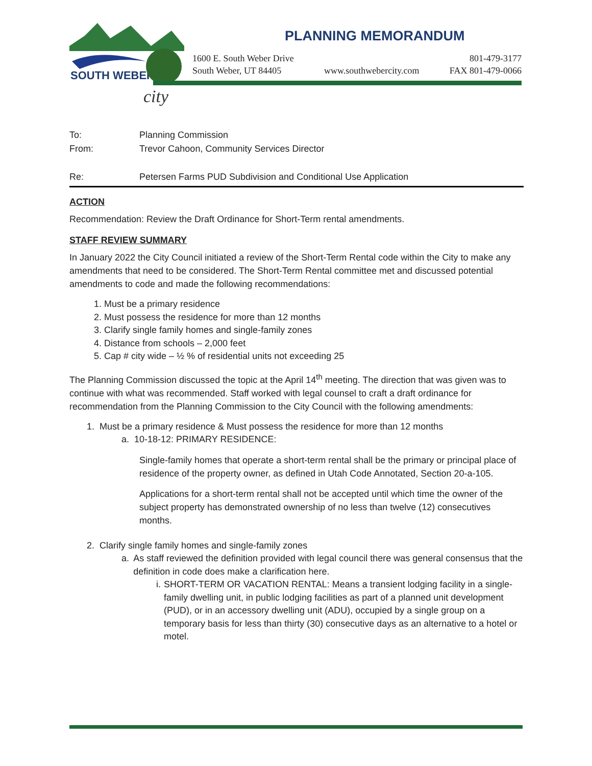SOUTH WEBER
city
PLANNING MEMORANDUM
1600 E. South Weber Drive
South Weber, UT 84405
www.southwebercity.com 801-479-3177
FAX 801-479-0066
To: Planning Commission
From: Trevor Cahoon, Community Services Director
Re: Petersen Farms PUD Subdivision and Conditional Use Application
ACTION
Recommendation: Review the Draft Ordinance for Short-Term rental amendments.
STAFF REVIEW SUMMARY
In January 2022 the City Council initiated a review of the Short-Term Rental code within the City to make any amendments that need to be considered. The Short-Term Rental committee met and discussed potential amendments to code and made the following recommendations:
1. Must be a primary residence
2. Must possess the residence for more than 12 months
3. Clarify single family homes and single-family zones
4. Distance from schools – 2,000 feet
5. Cap # city wide – ½ % of residential units not exceeding 25
The Planning Commission discussed the topic at the April 14<sup>th</sup> meeting. The direction that was given was to continue with what was recommended. Staff worked with legal counsel to craft a draft ordinance for recommendation from the Planning Commission to the City Council with the following amendments:
1. Must be a primary residence & Must possess the residence for more than 12 months
a. 10-18-12: PRIMARY RESIDENCE:
Single-family homes that operate a short-term rental shall be the primary or principal place of residence of the property owner, as defined in Utah Code Annotated, Section 20-a-105.
Applications for a short-term rental shall not be accepted until which time the owner of the subject property has demonstrated ownership of no less than twelve (12) consecutives months.
2. Clarify single family homes and single-family zones
a. As staff reviewed the definition provided with legal council there was general consensus that the definition in code does make a clarification here.
i. SHORT-TERM OR VACATION RENTAL: Means a transient lodging facility in a single-family dwelling unit, in public lodging facilities as part of a planned unit development (PUD), or in an accessory dwelling unit (ADU), occupied by a single group on a temporary basis for less than thirty (30) consecutive days as an alternative to a hotel or motel.